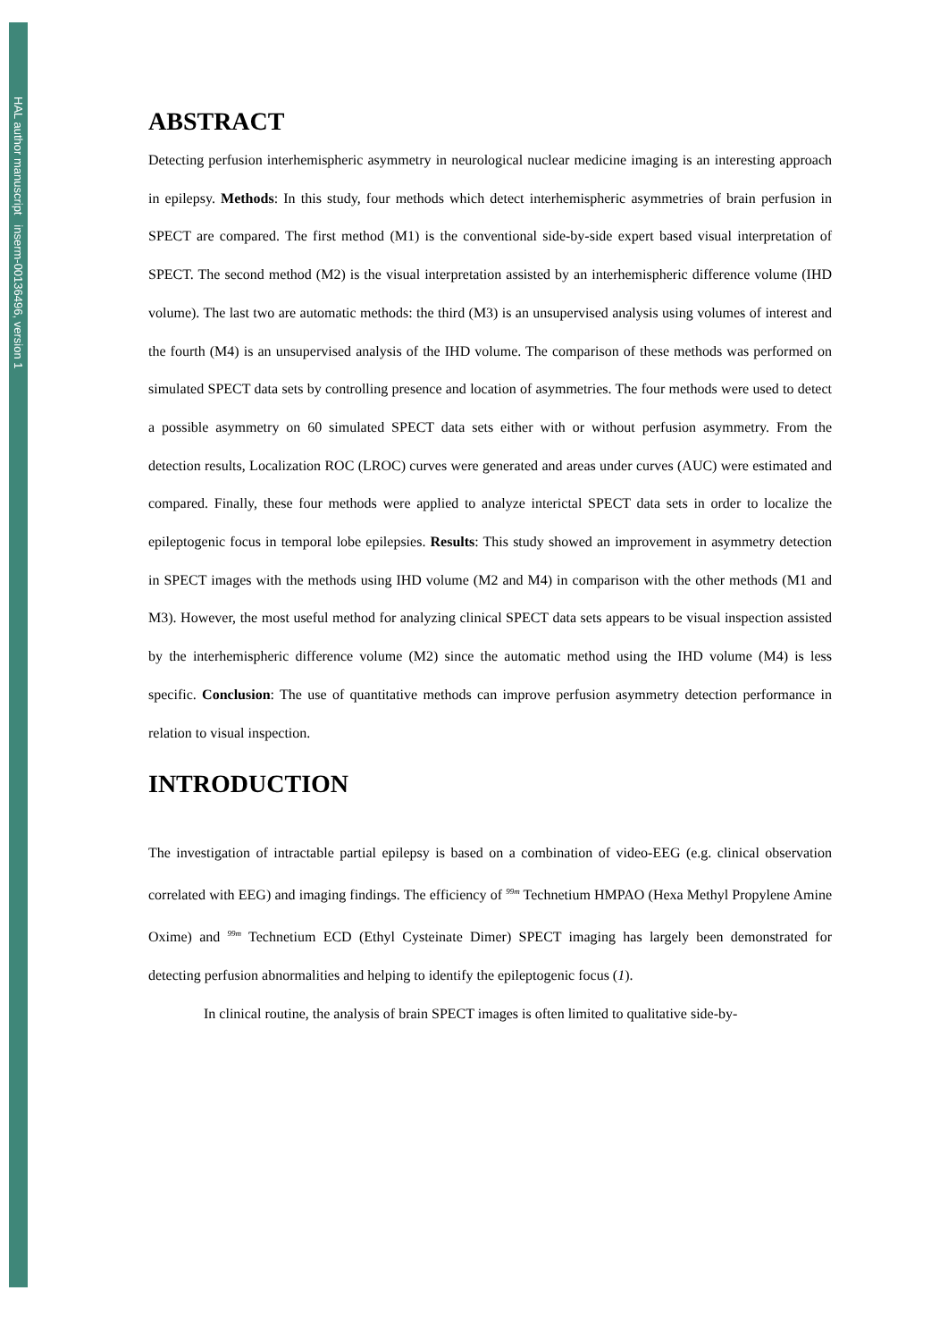HAL author manuscript inserm-00136496, version 1
ABSTRACT
Detecting perfusion interhemispheric asymmetry in neurological nuclear medicine imaging is an interesting approach in epilepsy. Methods: In this study, four methods which detect interhemispheric asymmetries of brain perfusion in SPECT are compared. The first method (M1) is the conventional side-by-side expert based visual interpretation of SPECT. The second method (M2) is the visual interpretation assisted by an interhemispheric difference volume (IHD volume). The last two are automatic methods: the third (M3) is an unsupervised analysis using volumes of interest and the fourth (M4) is an unsupervised analysis of the IHD volume. The comparison of these methods was performed on simulated SPECT data sets by controlling presence and location of asymmetries. The four methods were used to detect a possible asymmetry on 60 simulated SPECT data sets either with or without perfusion asymmetry. From the detection results, Localization ROC (LROC) curves were generated and areas under curves (AUC) were estimated and compared. Finally, these four methods were applied to analyze interictal SPECT data sets in order to localize the epileptogenic focus in temporal lobe epilepsies. Results: This study showed an improvement in asymmetry detection in SPECT images with the methods using IHD volume (M2 and M4) in comparison with the other methods (M1 and M3). However, the most useful method for analyzing clinical SPECT data sets appears to be visual inspection assisted by the interhemispheric difference volume (M2) since the automatic method using the IHD volume (M4) is less specific. Conclusion: The use of quantitative methods can improve perfusion asymmetry detection performance in relation to visual inspection.
INTRODUCTION
The investigation of intractable partial epilepsy is based on a combination of video-EEG (e.g. clinical observation correlated with EEG) and imaging findings. The efficiency of <sup>99m</sup> Technetium HMPAO (Hexa Methyl Propylene Amine Oxime) and <sup>99m</sup> Technetium ECD (Ethyl Cysteinate Dimer) SPECT imaging has largely been demonstrated for detecting perfusion abnormalities and helping to identify the epileptogenic focus (1).
In clinical routine, the analysis of brain SPECT images is often limited to qualitative side-by-